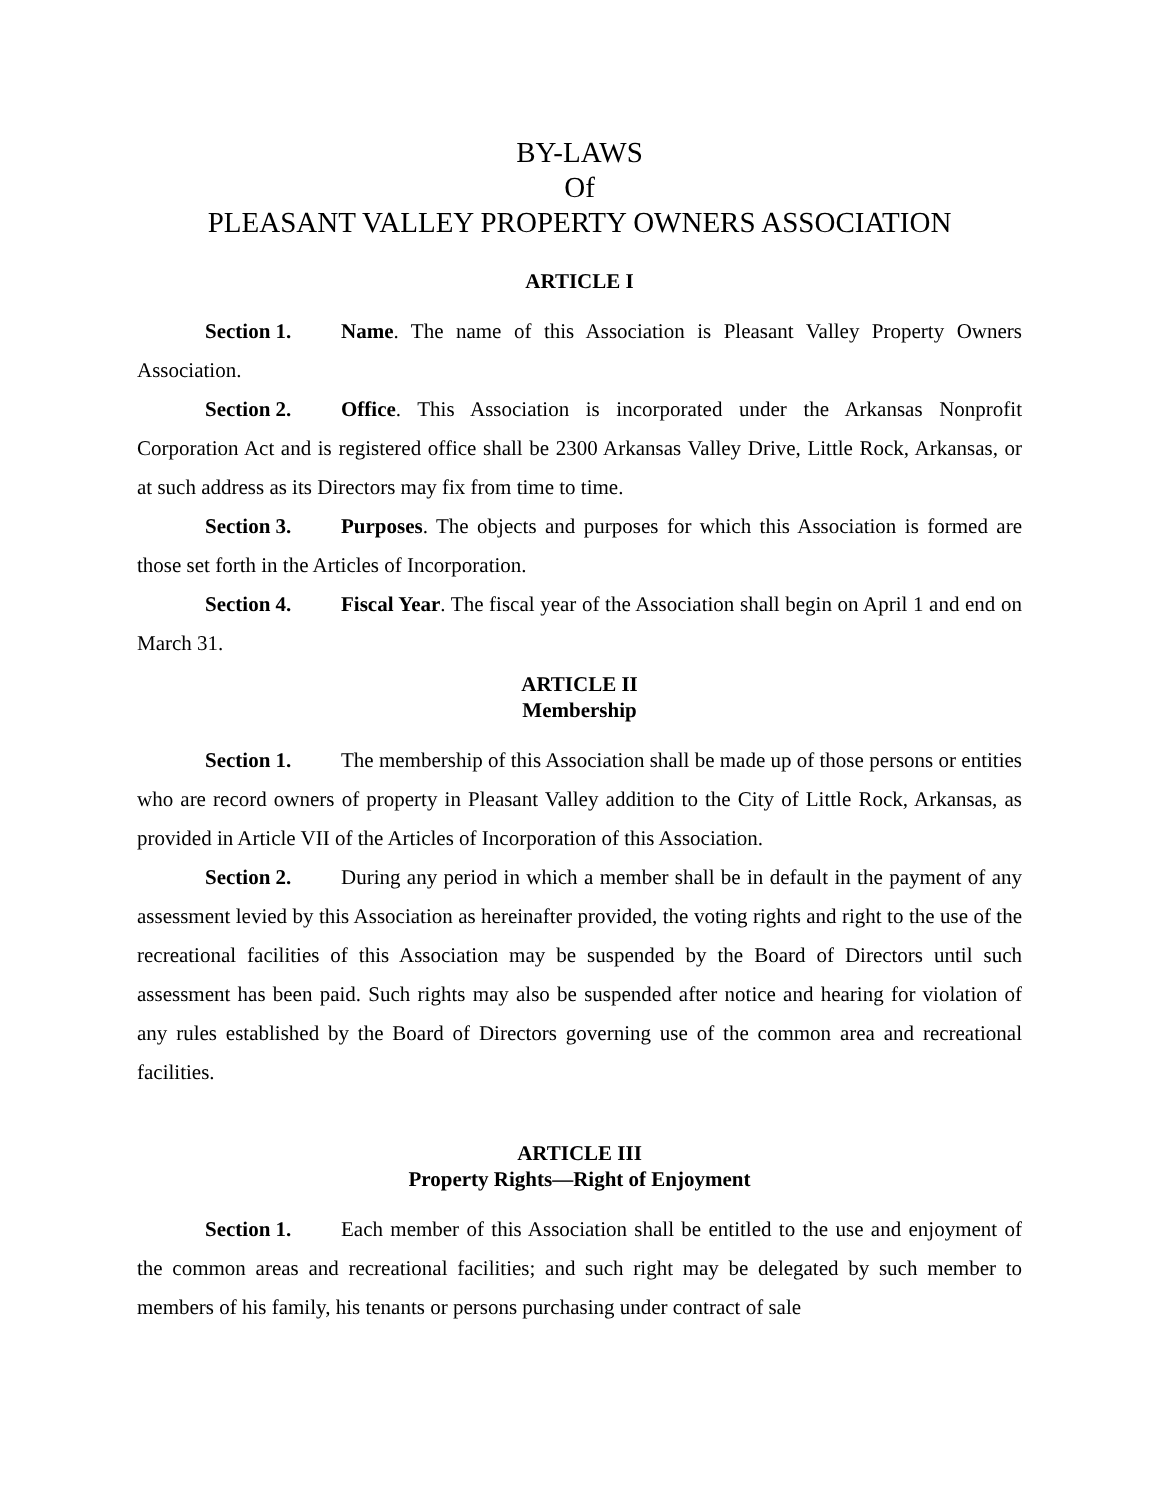BY-LAWS
Of
PLEASANT VALLEY PROPERTY OWNERS ASSOCIATION
ARTICLE I
Section 1. Name. The name of this Association is Pleasant Valley Property Owners Association.
Section 2. Office. This Association is incorporated under the Arkansas Nonprofit Corporation Act and is registered office shall be 2300 Arkansas Valley Drive, Little Rock, Arkansas, or at such address as its Directors may fix from time to time.
Section 3. Purposes. The objects and purposes for which this Association is formed are those set forth in the Articles of Incorporation.
Section 4. Fiscal Year. The fiscal year of the Association shall begin on April 1 and end on March 31.
ARTICLE II
Membership
Section 1. The membership of this Association shall be made up of those persons or entities who are record owners of property in Pleasant Valley addition to the City of Little Rock, Arkansas, as provided in Article VII of the Articles of Incorporation of this Association.
Section 2. During any period in which a member shall be in default in the payment of any assessment levied by this Association as hereinafter provided, the voting rights and right to the use of the recreational facilities of this Association may be suspended by the Board of Directors until such assessment has been paid. Such rights may also be suspended after notice and hearing for violation of any rules established by the Board of Directors governing use of the common area and recreational facilities.
ARTICLE III
Property Rights—Right of Enjoyment
Section 1. Each member of this Association shall be entitled to the use and enjoyment of the common areas and recreational facilities; and such right may be delegated by such member to members of his family, his tenants or persons purchasing under contract of sale